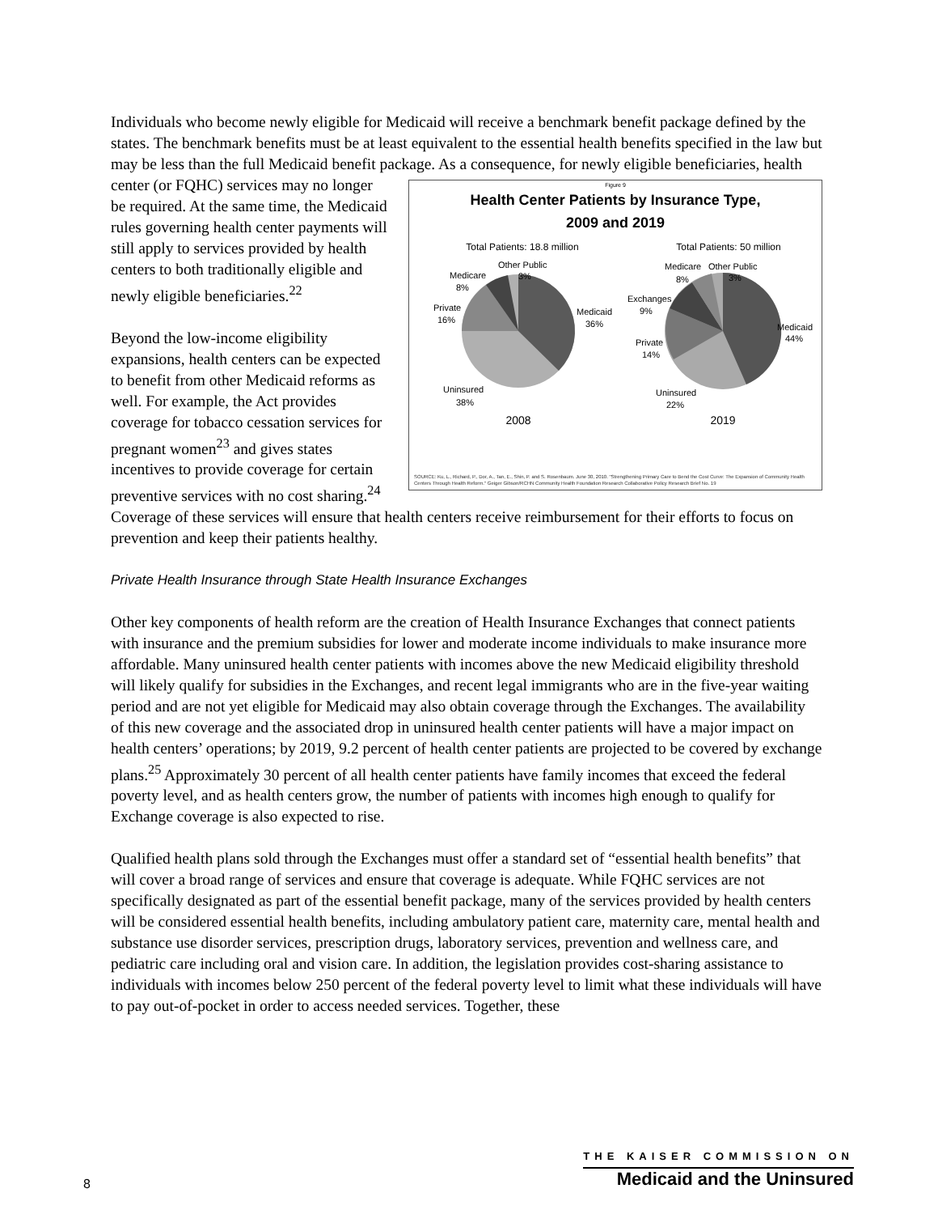Individuals who become newly eligible for Medicaid will receive a benchmark benefit package defined by the states. The benchmark benefits must be at least equivalent to the essential health benefits specified in the law but may be less than the full Medicaid benefit package. As a Figure 9
Health Center Patients by Insurance Type,
2009 and 2019
Total Patients: 18.8 million
Total Patients: 50 million
Medicaid
36%
Private
16%
Medicare
8%
Other Public
3%
Uninsured
38%
Medicaid
44%
Private
14%
Exchanges
9%
Medicare
8%
Other Public
3%
Uninsured
22%
2008
2019
SOURCE: Ku, L., Richard, P., Dor, A., Tan, E., Shin, P. and S. Rosenbaum. June 30, 2010. "Strengthening Primary Care to Bend the Cost Curve: The Expansion of Community Health Centers Through Health Reform." Geiger Gibson/RCHN Community Health Foundation Research Collaborative Policy Research Brief No. 19 consequence, for newly eligible beneficiaries, health center (or FQHC) services may no longer be required. At the same time, the Medicaid rules governing health center payments will still apply to services provided by health centers to both traditionally eligible and newly eligible beneficiaries.<sup>22</sup>
Beyond the low-income eligibility expansions, health centers can be expected to benefit from other Medicaid reforms as well. For example, the Act provides coverage for tobacco cessation services for pregnant women<sup>23</sup> and gives states incentives to provide coverage for certain preventive services with no cost sharing.<sup>24</sup> Coverage of these services will ensure that health centers receive reimbursement for their efforts to focus on prevention and keep their patients healthy.
Private Health Insurance through State Health Insurance Exchanges
Other key components of health reform are the creation of Health Insurance Exchanges that connect patients with insurance and the premium subsidies for lower and moderate income individuals to make insurance more affordable. Many uninsured health center patients with incomes above the new Medicaid eligibility threshold will likely qualify for subsidies in the Exchanges, and recent legal immigrants who are in the five-year waiting period and are not yet eligible for Medicaid may also obtain coverage through the Exchanges. The availability of this new coverage and the associated drop in uninsured health center patients will have a major impact on health centers’ operations; by 2019, 9.2 percent of health center patients are projected to be covered by exchange plans.<sup>25</sup> Approximately 30 percent of all health center patients have family incomes that exceed the federal poverty level, and as health centers grow, the number of patients with incomes high enough to qualify for Exchange coverage is also expected to rise.
Qualified health plans sold through the Exchanges must offer a standard set of “essential health benefits” that will cover a broad range of services and ensure that coverage is adequate. While FQHC services are not specifically designated as part of the essential benefit package, many of the services provided by health centers will be considered essential health benefits, including ambulatory patient care, maternity care, mental health and substance use disorder services, prescription drugs, laboratory services, prevention and wellness care, and pediatric care including oral and vision care. In addition, the legislation provides cost-sharing assistance to individuals with incomes below 250 percent of the federal poverty level to limit what these individuals will have to pay out-of-pocket in order to access needed services. Together, these
8
THE KAISER COMMISSION ON
Medicaid and the Uninsured